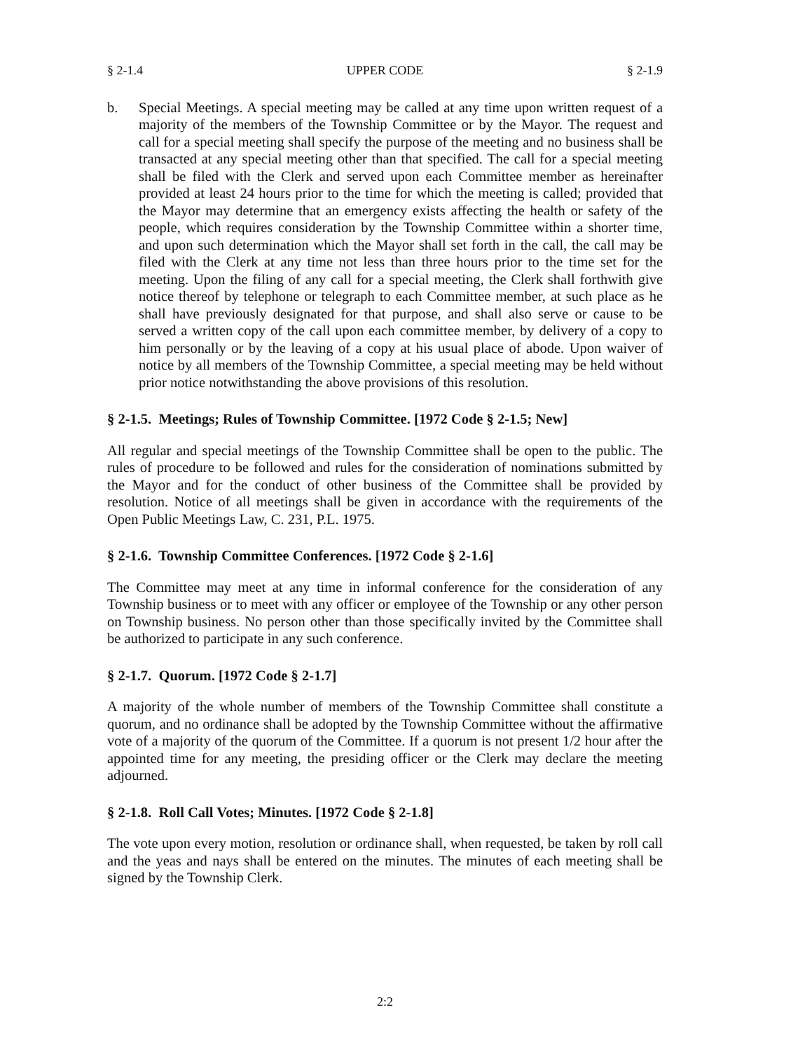§ 2-1.4 UPPER CODE § 2-1.9
b. Special Meetings. A special meeting may be called at any time upon written request of a majority of the members of the Township Committee or by the Mayor. The request and call for a special meeting shall specify the purpose of the meeting and no business shall be transacted at any special meeting other than that specified. The call for a special meeting shall be filed with the Clerk and served upon each Committee member as hereinafter provided at least 24 hours prior to the time for which the meeting is called; provided that the Mayor may determine that an emergency exists affecting the health or safety of the people, which requires consideration by the Township Committee within a shorter time, and upon such determination which the Mayor shall set forth in the call, the call may be filed with the Clerk at any time not less than three hours prior to the time set for the meeting. Upon the filing of any call for a special meeting, the Clerk shall forthwith give notice thereof by telephone or telegraph to each Committee member, at such place as he shall have previously designated for that purpose, and shall also serve or cause to be served a written copy of the call upon each committee member, by delivery of a copy to him personally or by the leaving of a copy at his usual place of abode. Upon waiver of notice by all members of the Township Committee, a special meeting may be held without prior notice notwithstanding the above provisions of this resolution.
§ 2-1.5. Meetings; Rules of Township Committee. [1972 Code § 2-1.5; New]
All regular and special meetings of the Township Committee shall be open to the public. The rules of procedure to be followed and rules for the consideration of nominations submitted by the Mayor and for the conduct of other business of the Committee shall be provided by resolution. Notice of all meetings shall be given in accordance with the requirements of the Open Public Meetings Law, C. 231, P.L. 1975.
§ 2-1.6. Township Committee Conferences. [1972 Code § 2-1.6]
The Committee may meet at any time in informal conference for the consideration of any Township business or to meet with any officer or employee of the Township or any other person on Township business. No person other than those specifically invited by the Committee shall be authorized to participate in any such conference.
§ 2-1.7. Quorum. [1972 Code § 2-1.7]
A majority of the whole number of members of the Township Committee shall constitute a quorum, and no ordinance shall be adopted by the Township Committee without the affirmative vote of a majority of the quorum of the Committee. If a quorum is not present 1/2 hour after the appointed time for any meeting, the presiding officer or the Clerk may declare the meeting adjourned.
§ 2-1.8. Roll Call Votes; Minutes. [1972 Code § 2-1.8]
The vote upon every motion, resolution or ordinance shall, when requested, be taken by roll call and the yeas and nays shall be entered on the minutes. The minutes of each meeting shall be signed by the Township Clerk.
2:2